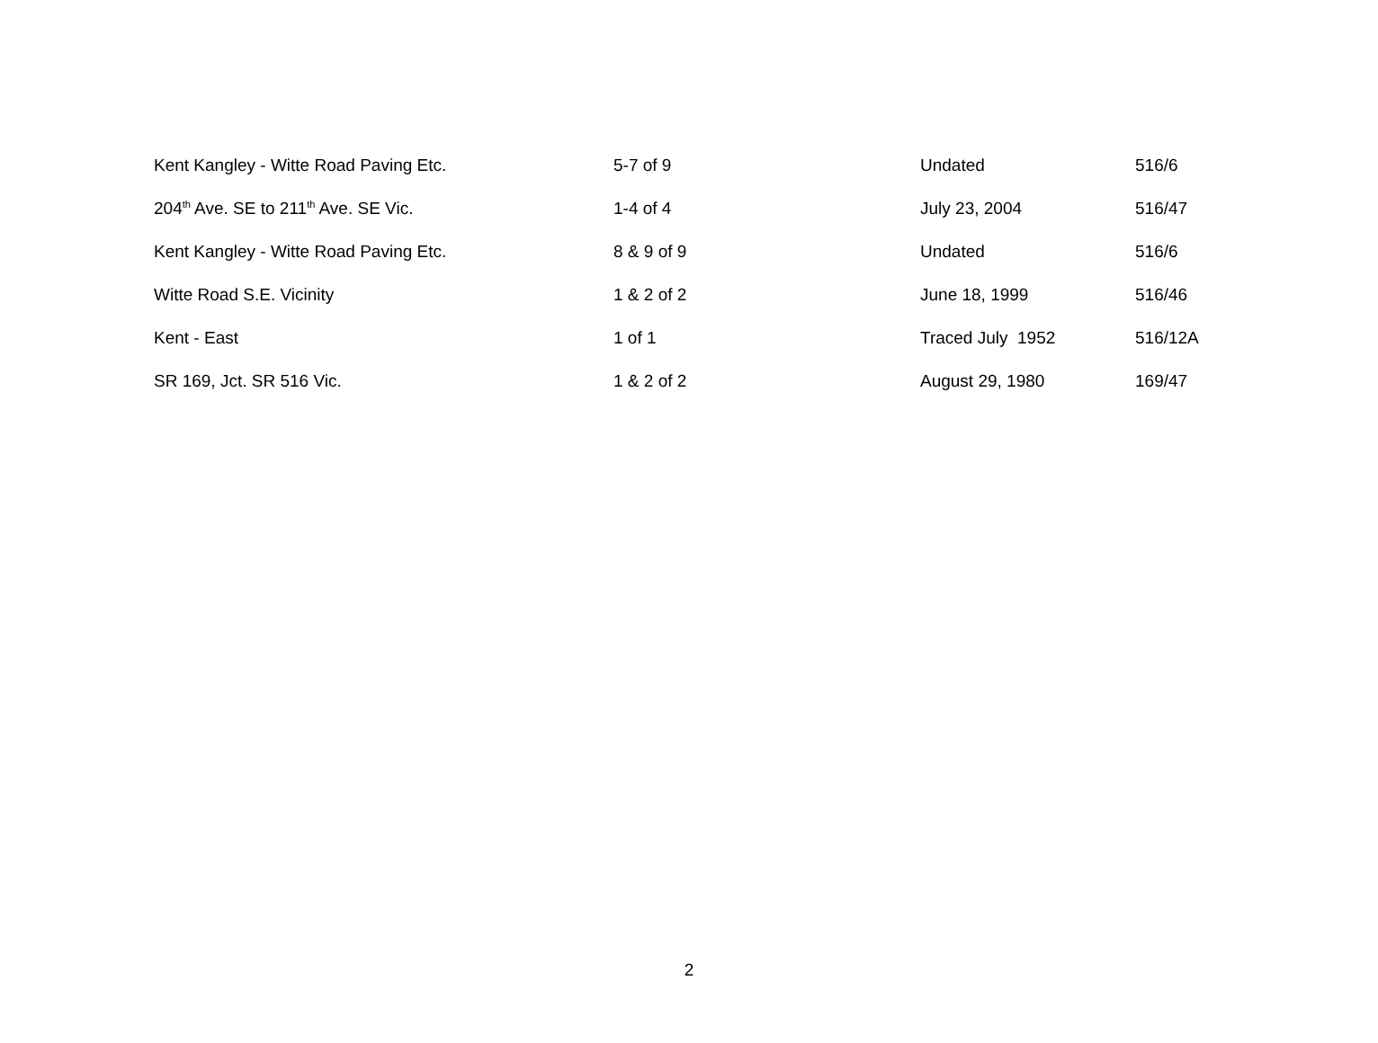| Kent Kangley - Witte Road Paving Etc. | 5-7 of 9 | Undated | 516/6 |
| 204<sup>th</sup> Ave. SE to 211<sup>th</sup> Ave. SE Vic. | 1-4 of 4 | July 23, 2004 | 516/47 |
| Kent Kangley - Witte Road Paving Etc. | 8 & 9 of 9 | Undated | 516/6 |
| Witte Road S.E. Vicinity | 1 & 2 of 2 | June 18, 1999 | 516/46 |
| Kent - East | 1 of 1 | Traced July 1952 | 516/12A |
| SR 169, Jct. SR 516 Vic. | 1 & 2 of 2 | August 29, 1980 | 169/47 |
2